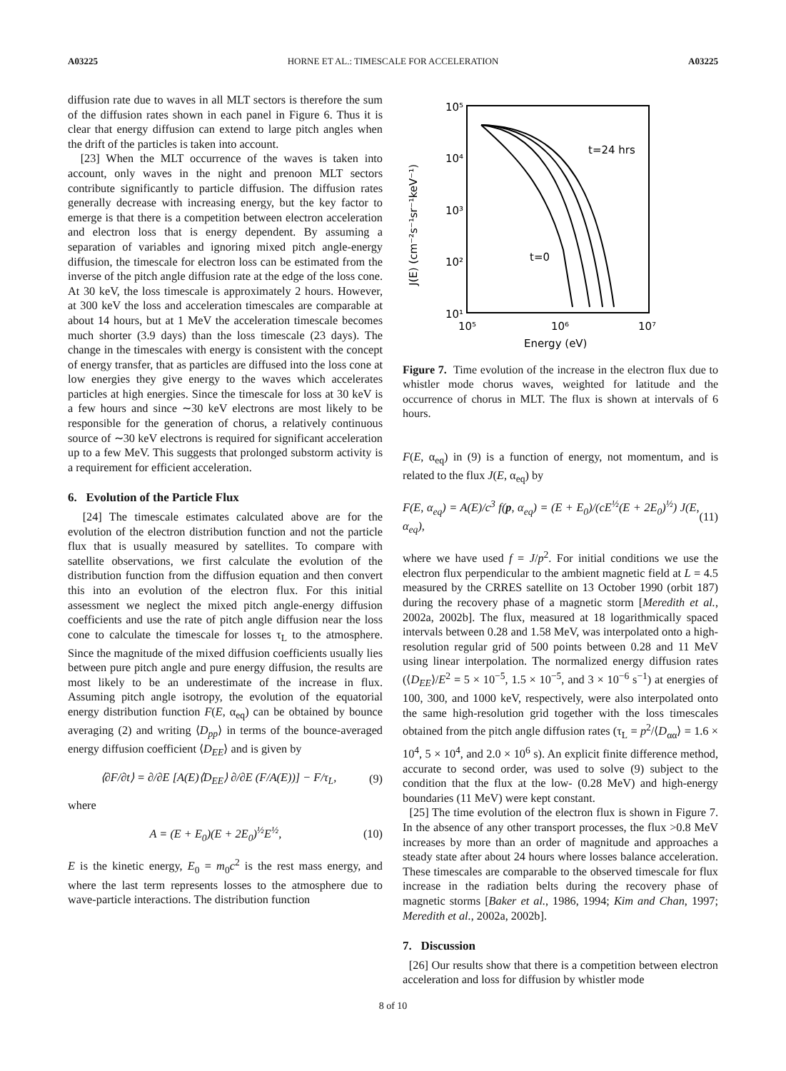A03225 HORNE ET AL.: TIMESCALE FOR ACCELERATION A03225
diffusion rate due to waves in all MLT sectors is therefore the sum of the diffusion rates shown in each panel in Figure 6. Thus it is clear that energy diffusion can extend to large pitch angles when the drift of the particles is taken into account.
[23] When the MLT occurrence of the waves is taken into account, only waves in the night and prenoon MLT sectors contribute significantly to particle diffusion. The diffusion rates generally decrease with increasing energy, but the key factor to emerge is that there is a competition between electron acceleration and electron loss that is energy dependent. By assuming a separation of variables and ignoring mixed pitch angle-energy diffusion, the timescale for electron loss can be estimated from the inverse of the pitch angle diffusion rate at the edge of the loss cone. At 30 keV, the loss timescale is approximately 2 hours. However, at 300 keV the loss and acceleration timescales are comparable at about 14 hours, but at 1 MeV the acceleration timescale becomes much shorter (3.9 days) than the loss timescale (23 days). The change in the timescales with energy is consistent with the concept of energy transfer, that as particles are diffused into the loss cone at low energies they give energy to the waves which accelerates particles at high energies. Since the timescale for loss at 30 keV is a few hours and since ∼30 keV electrons are most likely to be responsible for the generation of chorus, a relatively continuous source of ∼30 keV electrons is required for significant acceleration up to a few MeV. This suggests that prolonged substorm activity is a requirement for efficient acceleration.
6. Evolution of the Particle Flux
[24] The timescale estimates calculated above are for the evolution of the electron distribution function and not the particle flux that is usually measured by satellites. To compare with satellite observations, we first calculate the evolution of the distribution function from the diffusion equation and then convert this into an evolution of the electron flux. For this initial assessment we neglect the mixed pitch angle-energy diffusion coefficients and use the rate of pitch angle diffusion near the loss cone to calculate the timescale for losses τ<sub>L</sub> to the atmosphere. Since the magnitude of the mixed diffusion coefficients usually lies between pure pitch angle and pure energy diffusion, the results are most likely to be an underestimate of the increase in flux. Assuming pitch angle isotropy, the evolution of the equatorial energy distribution function F(E, α<sub>eq</sub>) can be obtained by bounce averaging (2) and writing ⟨D<sub>pp</sub>⟩ in terms of the bounce-averaged energy diffusion coefficient ⟨D<sub>EE</sub>⟩ and is given by
⟨∂F/∂t⟩ = ∂/∂E [A(E)⟨D<sub>EE</sub>⟩ ∂/∂E (F/A(E))] − F/τ<sub>L</sub>, (9)
where
A = (E + E<sub>0</sub>)(E + 2E<sub>0</sub>)<sup>½</sup>E<sup>½</sup>, (10)
E is the kinetic energy, E<sub>0</sub> = m<sub>0</sub>c<sup>2</sup> is the rest mass energy, and where the last term represents losses to the atmosphere due to wave-particle interactions. The distribution function
10⁵
10⁴
10³
10²
10¹
10⁵
10⁶
10⁷
Energy (eV)
J(E) (cm⁻²s⁻¹sr⁻¹keV⁻¹)
t=24 hrs
t=0
Figure 7. Time evolution of the increase in the electron flux due to whistler mode chorus waves, weighted for latitude and the occurrence of chorus in MLT. The flux is shown at intervals of 6 hours.
F(E, α<sub>eq</sub>) in (9) is a function of energy, not momentum, and is related to the flux J(E, α<sub>eq</sub>) by
F(E, α<sub>eq</sub>) = A(E)/c<sup>3</sup> f(p, α<sub>eq</sub>) = (E + E<sub>0</sub>)/(cE<sup>½</sup>(E + 2E<sub>0</sub>)<sup>½</sup>) J(E, α<sub>eq</sub>), (11)
where we have used f = J/p<sup>2</sup>. For initial conditions we use the electron flux perpendicular to the ambient magnetic field at L = 4.5 measured by the CRRES satellite on 13 October 1990 (orbit 187) during the recovery phase of a magnetic storm [Meredith et al., 2002a, 2002b]. The flux, measured at 18 logarithmically spaced intervals between 0.28 and 1.58 MeV, was interpolated onto a high-resolution regular grid of 500 points between 0.28 and 11 MeV using linear interpolation. The normalized energy diffusion rates (⟨D<sub>EE</sub>⟩/E<sup>2</sup> = 5 × 10<sup>−5</sup>, 1.5 × 10<sup>−5</sup>, and 3 × 10<sup>−6</sup> s<sup>−1</sup>) at energies of 100, 300, and 1000 keV, respectively, were also interpolated onto the same high-resolution grid together with the loss timescales obtained from the pitch angle diffusion rates (τ<sub>L</sub> = p<sup>2</sup>/⟨D<sub>αα</sub>⟩ = 1.6 × 10<sup>4</sup>, 5 × 10<sup>4</sup>, and 2.0 × 10<sup>6</sup> s). An explicit finite difference method, accurate to second order, was used to solve (9) subject to the condition that the flux at the low- (0.28 MeV) and high-energy boundaries (11 MeV) were kept constant.
[25] The time evolution of the electron flux is shown in Figure 7. In the absence of any other transport processes, the flux >0.8 MeV increases by more than an order of magnitude and approaches a steady state after about 24 hours where losses balance acceleration. These timescales are comparable to the observed timescale for flux increase in the radiation belts during the recovery phase of magnetic storms [Baker et al., 1986, 1994; Kim and Chan, 1997; Meredith et al., 2002a, 2002b].
7. Discussion
[26] Our results show that there is a competition between electron acceleration and loss for diffusion by whistler mode
8 of 10